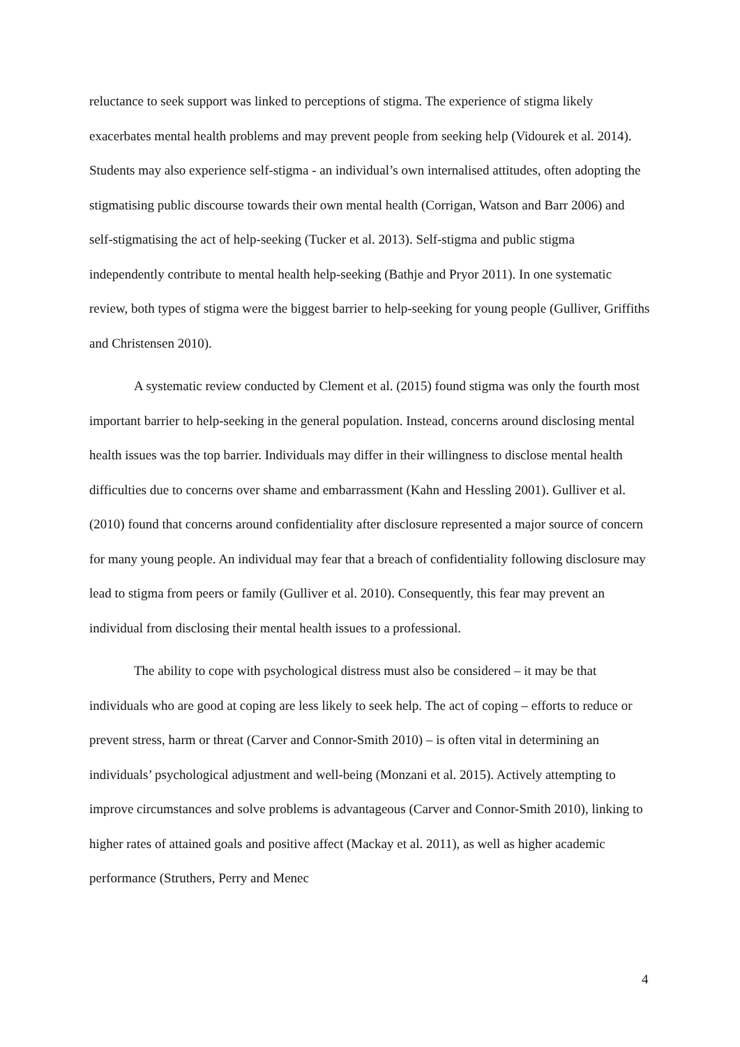reluctance to seek support was linked to perceptions of stigma. The experience of stigma likely exacerbates mental health problems and may prevent people from seeking help (Vidourek et al. 2014). Students may also experience self-stigma - an individual’s own internalised attitudes, often adopting the stigmatising public discourse towards their own mental health (Corrigan, Watson and Barr 2006) and self-stigmatising the act of help-seeking (Tucker et al. 2013). Self-stigma and public stigma independently contribute to mental health help-seeking (Bathje and Pryor 2011). In one systematic review, both types of stigma were the biggest barrier to help-seeking for young people (Gulliver, Griffiths and Christensen 2010).
A systematic review conducted by Clement et al. (2015) found stigma was only the fourth most important barrier to help-seeking in the general population. Instead, concerns around disclosing mental health issues was the top barrier. Individuals may differ in their willingness to disclose mental health difficulties due to concerns over shame and embarrassment (Kahn and Hessling 2001). Gulliver et al. (2010) found that concerns around confidentiality after disclosure represented a major source of concern for many young people. An individual may fear that a breach of confidentiality following disclosure may lead to stigma from peers or family (Gulliver et al. 2010). Consequently, this fear may prevent an individual from disclosing their mental health issues to a professional.
The ability to cope with psychological distress must also be considered – it may be that individuals who are good at coping are less likely to seek help. The act of coping – efforts to reduce or prevent stress, harm or threat (Carver and Connor-Smith 2010) – is often vital in determining an individuals’ psychological adjustment and well-being (Monzani et al. 2015). Actively attempting to improve circumstances and solve problems is advantageous (Carver and Connor-Smith 2010), linking to higher rates of attained goals and positive affect (Mackay et al. 2011), as well as higher academic performance (Struthers, Perry and Menec
4